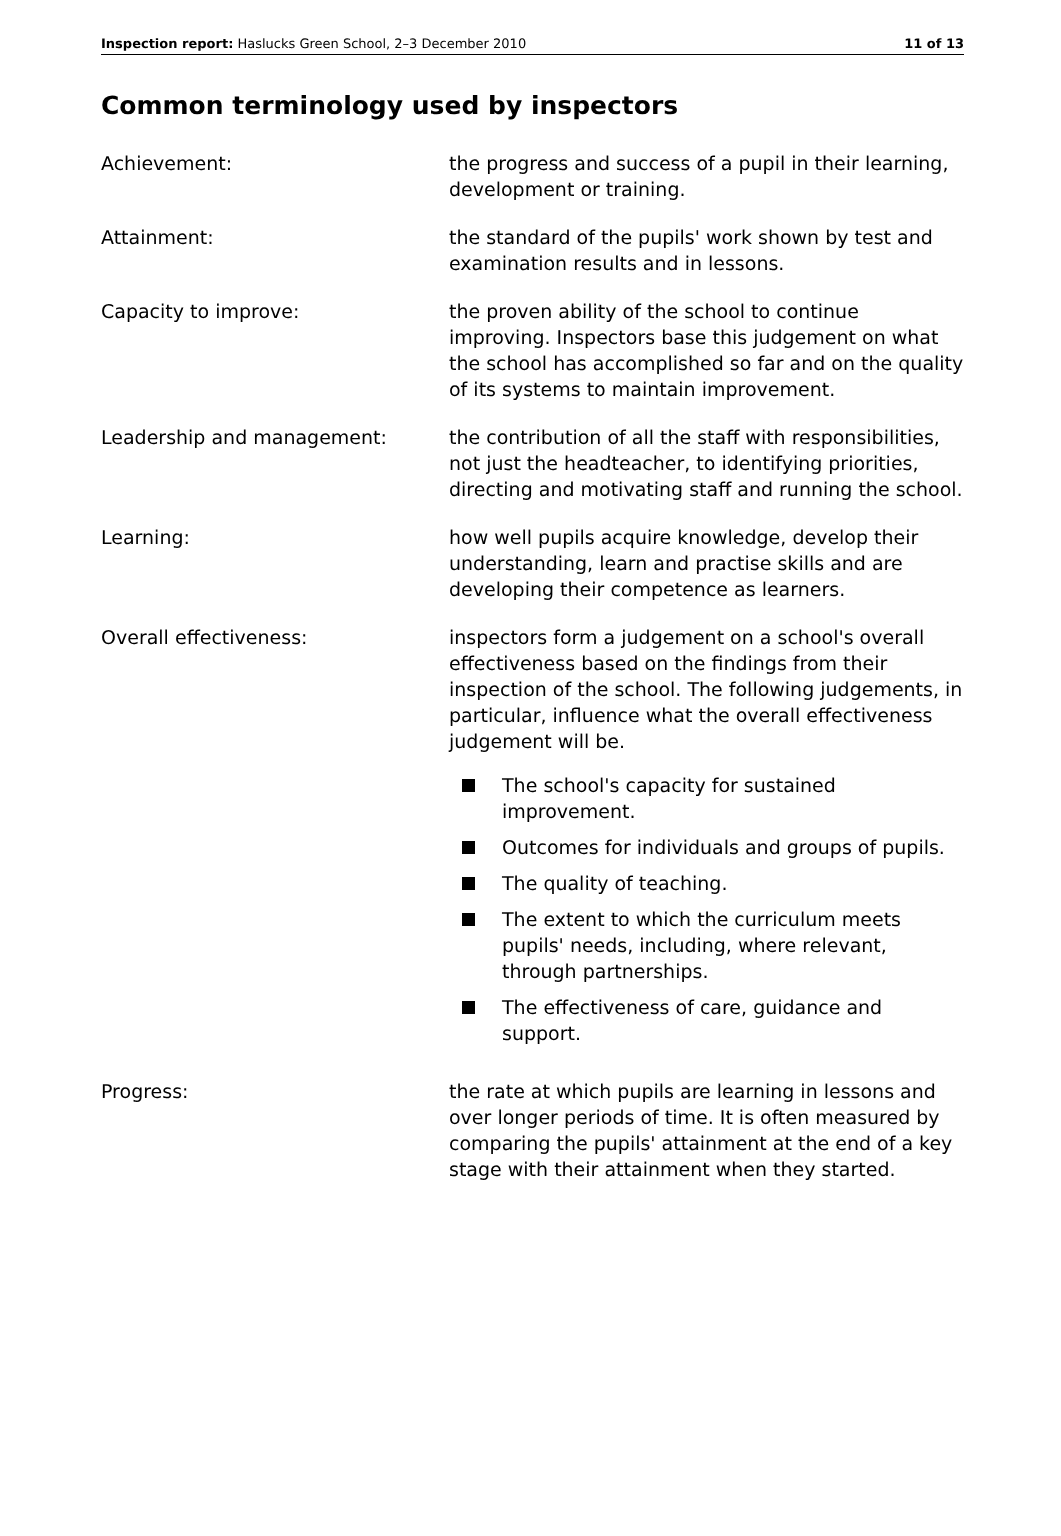Inspection report: Haslucks Green School, 2–3 December 2010
11 of 13
Common terminology used by inspectors
Achievement: the progress and success of a pupil in their learning, development or training.
Attainment: the standard of the pupils' work shown by test and examination results and in lessons.
Capacity to improve: the proven ability of the school to continue improving. Inspectors base this judgement on what the school has accomplished so far and on the quality of its systems to maintain improvement.
Leadership and management: the contribution of all the staff with responsibilities, not just the headteacher, to identifying priorities, directing and motivating staff and running the school.
Learning: how well pupils acquire knowledge, develop their understanding, learn and practise skills and are developing their competence as learners.
Overall effectiveness: inspectors form a judgement on a school's overall effectiveness based on the findings from their inspection of the school. The following judgements, in particular, influence what the overall effectiveness judgement will be.
The school's capacity for sustained improvement.
Outcomes for individuals and groups of pupils.
The quality of teaching.
The extent to which the curriculum meets pupils' needs, including, where relevant, through partnerships.
The effectiveness of care, guidance and support.
Progress: the rate at which pupils are learning in lessons and over longer periods of time. It is often measured by comparing the pupils' attainment at the end of a key stage with their attainment when they started.